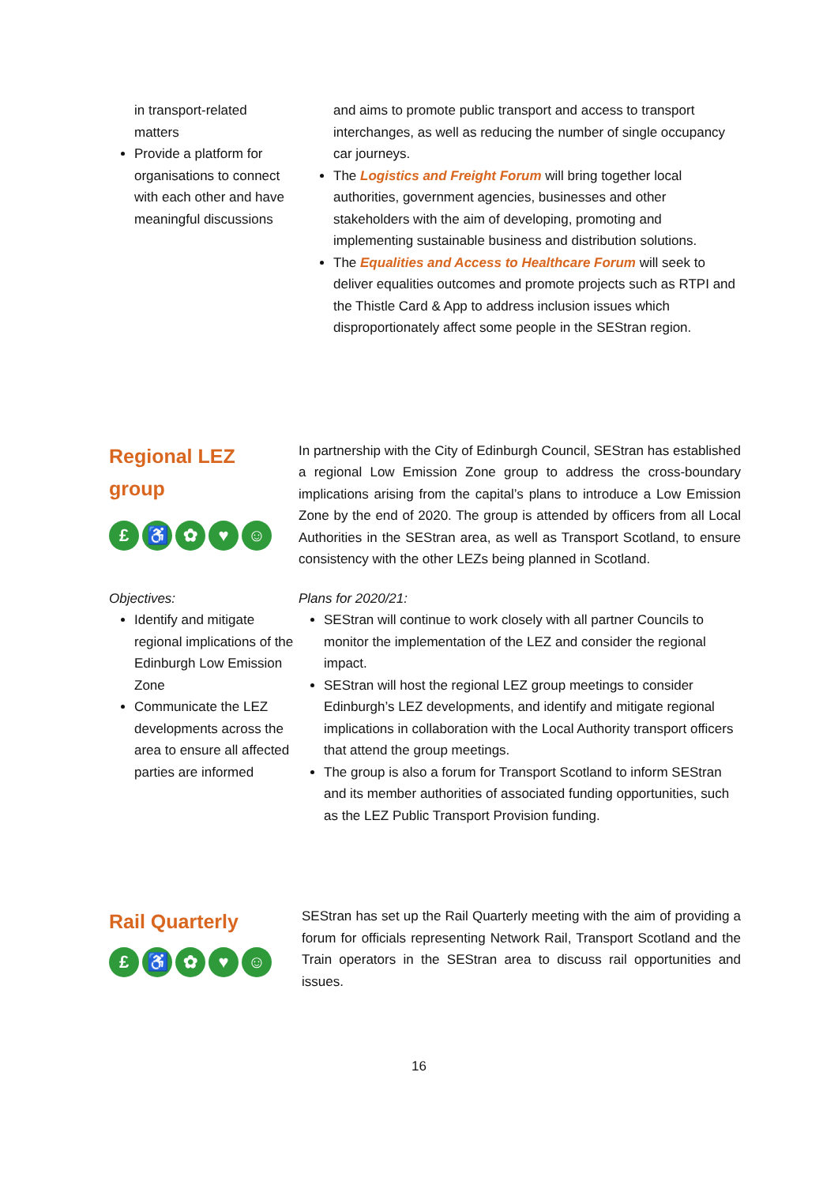in transport-related matters
Provide a platform for organisations to connect with each other and have meaningful discussions
and aims to promote public transport and access to transport interchanges, as well as reducing the number of single occupancy car journeys.
The Logistics and Freight Forum will bring together local authorities, government agencies, businesses and other stakeholders with the aim of developing, promoting and implementing sustainable business and distribution solutions.
The Equalities and Access to Healthcare Forum will seek to deliver equalities outcomes and promote projects such as RTPI and the Thistle Card & App to address inclusion issues which disproportionately affect some people in the SEStran region.
Regional LEZ
group
£ ♿ ✿ ♥ ☺
In partnership with the City of Edinburgh Council, SEStran has established a regional Low Emission Zone group to address the cross-boundary implications arising from the capital’s plans to introduce a Low Emission Zone by the end of 2020. The group is attended by officers from all Local Authorities in the SEStran area, as well as Transport Scotland, to ensure consistency with the other LEZs being planned in Scotland.
Objectives:
Identify and mitigate regional implications of the Edinburgh Low Emission Zone
Communicate the LEZ developments across the area to ensure all affected parties are informed
Plans for 2020/21:
SEStran will continue to work closely with all partner Councils to monitor the implementation of the LEZ and consider the regional impact.
SEStran will host the regional LEZ group meetings to consider Edinburgh’s LEZ developments, and identify and mitigate regional implications in collaboration with the Local Authority transport officers that attend the group meetings.
The group is also a forum for Transport Scotland to inform SEStran and its member authorities of associated funding opportunities, such as the LEZ Public Transport Provision funding.
Rail Quarterly
£ ♿ ✿ ♥ ☺
SEStran has set up the Rail Quarterly meeting with the aim of providing a forum for officials representing Network Rail, Transport Scotland and the Train operators in the SEStran area to discuss rail opportunities and issues.
16